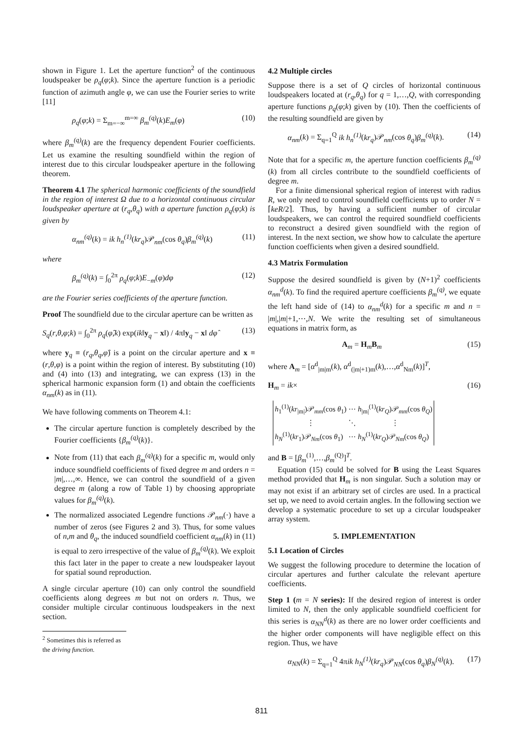shown in Figure 1. Let the aperture function<sup>2</sup> of the continuous loudspeaker be ρ<sub>q</sub>(φ;k). Since the aperture function is a periodic function of azimuth angle φ, we can use the Fourier series to write [11]
ρ<sub>q</sub>(φ;k) = Σ<sub>m=−∞</sub><sup>m=∞</sup> β<sub>m</sub><sup>(q)</sup>(k)E<sub>m</sub>(φ) (10)
where β<sub>m</sub><sup>(q)</sup>(k) are the frequency dependent Fourier coefficients. Let us examine the resulting soundfield within the region of interest due to this circular loudspeaker aperture in the following theorem.
Theorem 4.1 The spherical harmonic coefficients of the soundfield in the region of interest Ω due to a horizontal continuous circular loudspeaker aperture at (r<sub>q</sub>,θ<sub>q</sub>) with a aperture function ρ<sub>q</sub>(φ;k) is given by
α<sub>nm</sub><sup>(q)</sup>(k) = ik h<sub>n</sub><sup>(1)</sup>(kr<sub>q</sub>)𝒫<sub>nm</sub>(cos θ<sub>q</sub>)β<sub>m</sub><sup>(q)</sup>(k) (11)
where
β<sub>m</sub><sup>(q)</sup>(k) = ∫<sub>0</sub><sup>2π</sup> ρ<sub>q</sub>(φ;k)E<sub>−m</sub>(φ)dφ (12)
are the Fourier series coefficients of the aperture function.
Proof The soundfield due to the circular aperture can be written as
S<sub>q</sub>(r,θ,φ;k) = ∫<sub>0</sub><sup>2π</sup> ρ<sub>q</sub>(φ̂,k) exp(ik‖y<sub>q</sub> − x‖) / 4π‖y<sub>q</sub> − x‖ dφ̂ (13)
where y<sub>q</sub> ≡ (r<sub>q</sub>,θ<sub>q</sub>,φ̂) is a point on the circular aperture and x ≡ (r,θ,φ) is a point within the region of interest. By substituting (10) and (4) into (13) and integrating, we can express (13) in the spherical harmonic expansion form (1) and obtain the coefficients α<sub>nm</sub>(k) as in (11).
We have following comments on Theorem 4.1:
The circular aperture function is completely described by the Fourier coefficients {β<sub>m</sub><sup>(q)</sup>(k)}.
Note from (11) that each β<sub>m</sub><sup>(q)</sup>(k) for a specific m, would only induce soundfield coefficients of fixed degree m and orders n = |m|,…,∞. Hence, we can control the soundfield of a given degree m (along a row of Table 1) by choosing appropriate values for β<sub>m</sub><sup>(q)</sup>(k).
The normalized associated Legendre functions 𝒫<sub>nm</sub>(·) have a number of zeros (see Figures 2 and 3). Thus, for some values of n,m and θ<sub>q</sub>, the induced soundfield coefficient α<sub>nm</sub>(k) in (11) is equal to zero irrespective of the value of β<sub>m</sub><sup>(q)</sup>(k). We exploit this fact later in the paper to create a new loudspeaker layout for spatial sound reproduction.
A single circular aperture (10) can only control the soundfield coefficients along degrees m but not on orders n. Thus, we consider multiple circular continuous loudspeakers in the next section.
<sup>2</sup> Sometimes this is referred as the driving function.
4.2 Multiple circles
Suppose there is a set of Q circles of horizontal continuous loudspeakers located at (r<sub>q</sub>,θ<sub>q</sub>) for q = 1,…,Q, with corresponding aperture functions ρ<sub>q</sub>(φ;k) given by (10). Then the coefficients of the resulting soundfield are given by
α<sub>nm</sub>(k) = Σ<sub>q=1</sub><sup>Q</sup> ik h<sub>n</sub><sup>(1)</sup>(kr<sub>q</sub>)𝒫<sub>nm</sub>(cos θ<sub>q</sub>)β<sub>m</sub><sup>(q)</sup>(k). (14)
Note that for a specific m, the aperture function coefficients β<sub>m</sub><sup>(q)</sup>(k) from all circles contribute to the soundfield coefficients of degree m.
For a finite dimensional spherical region of interest with radius R, we only need to control soundfield coefficients up to order N = ⌈keR/2⌉. Thus, by having a sufficient number of circular loudspeakers, we can control the required soundfield coefficients to reconstruct a desired given soundfield with the region of interest. In the next section, we show how to calculate the aperture function coefficients when given a desired soundfield.
4.3 Matrix Formulation
Suppose the desired soundfield is given by (N+1)<sup>2</sup> coefficients α<sub>nm</sub><sup>d</sup>(k). To find the required aperture coefficients β<sub>m</sub><sup>(q)</sup>, we equate the left hand side of (14) to α<sub>nm</sub><sup>d</sup>(k) for a specific m and n = |m|,|m|+1,⋯,N. We write the resulting set of simultaneous equations in matrix form, as
A<sub>m</sub> = H<sub>m</sub>B<sub>m</sub> (15)
where A<sub>m</sub> = [α<sup>d</sup><sub>|m|m</sub>(k), α<sup>d</sup><sub>(|m|+1)m</sub>(k),…,α<sup>d</sup><sub>Nm</sub>(k)]<sup>T</sup>,
H<sub>m</sub> = ik× (16)
| h<sub>1</sub><sup>(1)</sup>( kr<sub>/m/</sub>)𝒫<sub>mm</sub>(cos θ<sub>1</sub>) | ⋯ | h<sub>/m/</sub><sup>(1)</sup>( kr<sub>Q</sub> )𝒫<sub>mm</sub>(cos θ<sub>Q</sub> ) |
| ⋮ | ⋱ | ⋮ |
| h<sub>N</sub><sup>(1)</sup>( kr<sub>1</sub>)𝒫<sub>Nm</sub>(cos θ<sub>1</sub>) | ⋯ | h<sub>N</sub><sup>(1)</sup>( kr<sub>Q</sub> )𝒫<sub>Nm</sub>(cos θ<sub>Q</sub> ) |
and B = [β<sub>m</sub><sup>(1)</sup>,…,β<sub>m</sub><sup>(Q)</sup>]<sup>T</sup>.
Equation (15) could be solved for B using the Least Squares method provided that H<sub>m</sub> is non singular. Such a solution may or may not exist if an arbitrary set of circles are used. In a practical set up, we need to avoid certain angles. In the following section we develop a systematic procedure to set up a circular loudspeaker array system.
5. IMPLEMENTATION
5.1 Location of Circles
We suggest the following procedure to determine the location of circular apertures and further calculate the relevant aperture coefficients.
Step 1 (m = N series): If the desired region of interest is order limited to N, then the only applicable soundfield coefficient for this series is α<sub>NN</sub><sup>d</sup>(k) as there are no lower order coefficients and the higher order components will have negligible effect on this region. Thus, we have
α<sub>NN</sub>(k) = Σ<sub>q=1</sub><sup>Q</sup> 4πik h<sub>N</sub><sup>(1)</sup>(kr<sub>q</sub>)𝒫<sub>NN</sub>(cos θ<sub>q</sub>)β<sub>N</sub><sup>(q)</sup>(k). (17)
811